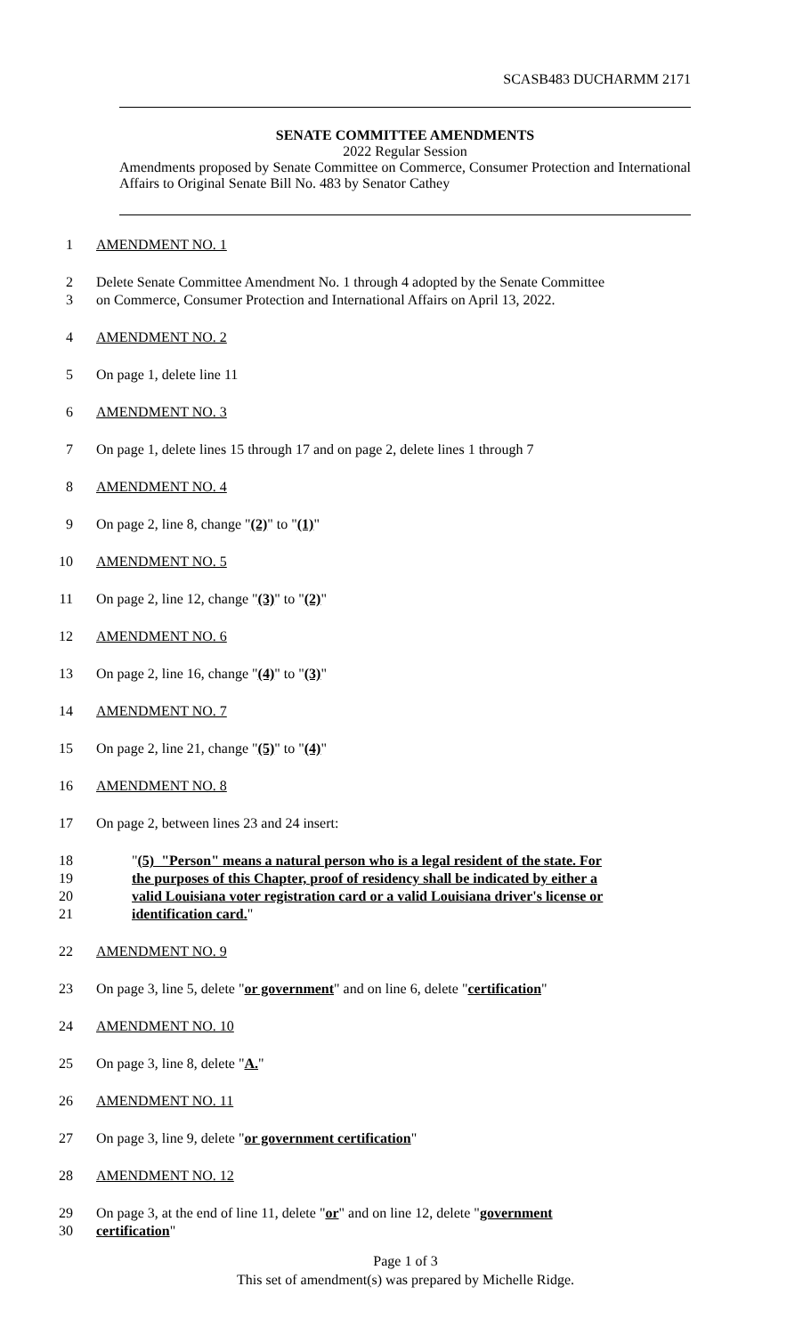SCASB483 DUCHARMM 2171
SENATE COMMITTEE AMENDMENTS
2022 Regular Session
Amendments proposed by Senate Committee on Commerce, Consumer Protection and International Affairs to Original Senate Bill No. 483 by Senator Cathey
1 AMENDMENT NO. 1
2 Delete Senate Committee Amendment No. 1 through 4 adopted by the Senate Committee
3 on Commerce, Consumer Protection and International Affairs on April 13, 2022.
4 AMENDMENT NO. 2
5 On page 1, delete line 11
6 AMENDMENT NO. 3
7 On page 1, delete lines 15 through 17 and on page 2, delete lines 1 through 7
8 AMENDMENT NO. 4
9 On page 2, line 8, change "(2)" to "(1)"
10 AMENDMENT NO. 5
11 On page 2, line 12, change "(3)" to "(2)"
12 AMENDMENT NO. 6
13 On page 2, line 16, change "(4)" to "(3)"
14 AMENDMENT NO. 7
15 On page 2, line 21, change "(5)" to "(4)"
16 AMENDMENT NO. 8
17 On page 2, between lines 23 and 24 insert:
18 "(5) "Person" means a natural person who is a legal resident of the state. For
19 the purposes of this Chapter, proof of residency shall be indicated by either a
20 valid Louisiana voter registration card or a valid Louisiana driver's license or
21 identification card."
22 AMENDMENT NO. 9
23 On page 3, line 5, delete "or government" and on line 6, delete "certification"
24 AMENDMENT NO. 10
25 On page 3, line 8, delete "A."
26 AMENDMENT NO. 11
27 On page 3, line 9, delete "or government certification"
28 AMENDMENT NO. 12
29 On page 3, at the end of line 11, delete "or" and on line 12, delete "government
30 certification"
Page 1 of 3
This set of amendment(s) was prepared by Michelle Ridge.